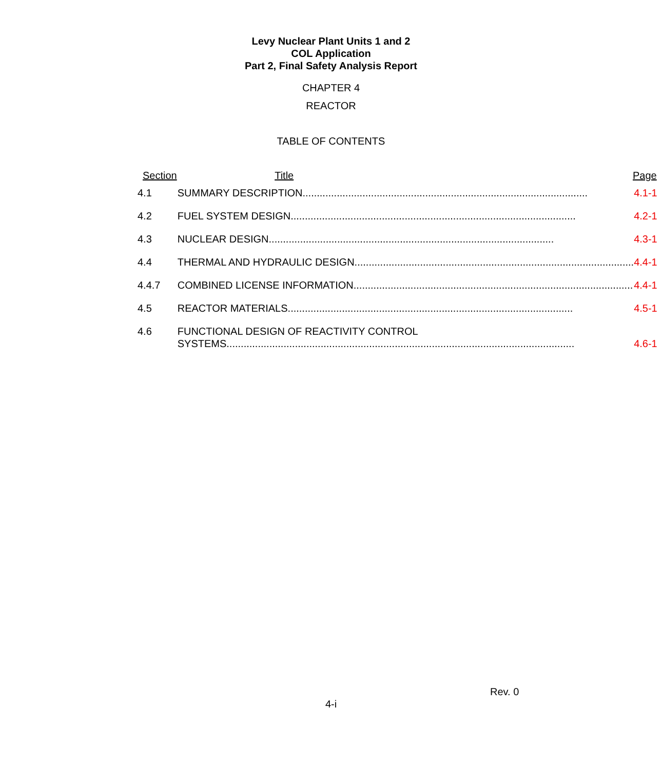Levy Nuclear Plant Units 1 and 2
COL Application
Part 2, Final Safety Analysis Report
CHAPTER 4
REACTOR
TABLE OF CONTENTS
| Section | Title | Page |
| --- | --- | --- |
| 4.1 | SUMMARY DESCRIPTION .................................................................................................... 4.1-1 | |
| 4.2 | FUEL SYSTEM DESIGN .................................................................................................... 4.2-1 | |
| 4.3 | NUCLEAR DESIGN .................................................................................................... 4.3-1 | |
| 4.4 | THERMAL AND HYDRAULIC DESIGN .................................................................................................... 4.4-1 | |
| 4.4.7 | COMBINED LICENSE INFORMATION .................................................................................................... 4.4-1 | |
| 4.5 | REACTOR MATERIALS .................................................................................................... 4.5-1 | |
| 4.6 | FUNCTIONAL DESIGN OF REACTIVITY CONTROL SYSTEMS .......................................................................................................................... 4.6-1 | |
Rev. 0
4-i